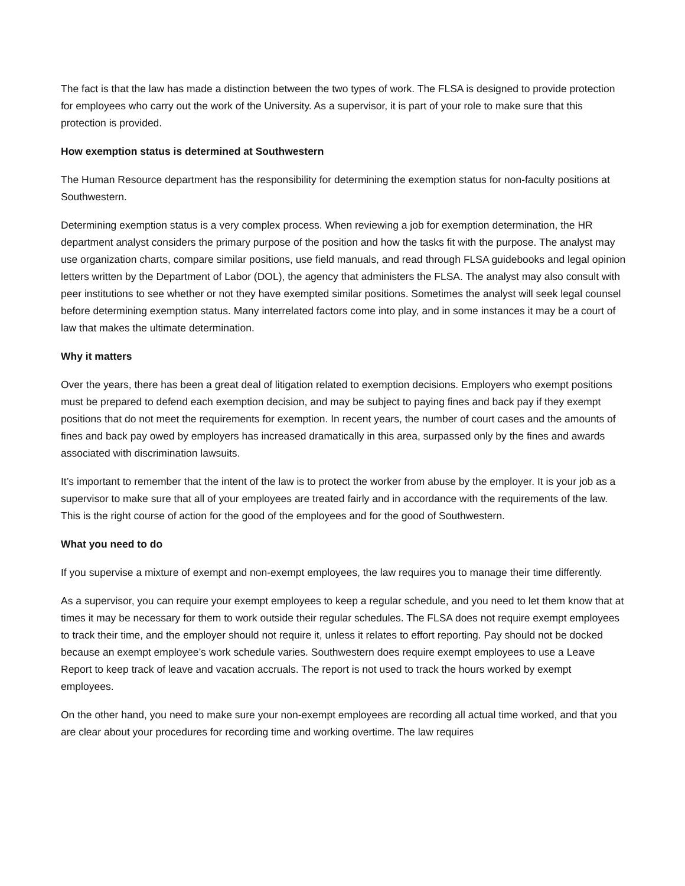The fact is that the law has made a distinction between the two types of work. The FLSA is designed to provide protection for employees who carry out the work of the University. As a supervisor, it is part of your role to make sure that this protection is provided.
How exemption status is determined at Southwestern
The Human Resource department has the responsibility for determining the exemption status for non-faculty positions at Southwestern.
Determining exemption status is a very complex process. When reviewing a job for exemption determination, the HR department analyst considers the primary purpose of the position and how the tasks fit with the purpose. The analyst may use organization charts, compare similar positions, use field manuals, and read through FLSA guidebooks and legal opinion letters written by the Department of Labor (DOL), the agency that administers the FLSA. The analyst may also consult with peer institutions to see whether or not they have exempted similar positions. Sometimes the analyst will seek legal counsel before determining exemption status. Many interrelated factors come into play, and in some instances it may be a court of law that makes the ultimate determination.
Why it matters
Over the years, there has been a great deal of litigation related to exemption decisions. Employers who exempt positions must be prepared to defend each exemption decision, and may be subject to paying fines and back pay if they exempt positions that do not meet the requirements for exemption. In recent years, the number of court cases and the amounts of fines and back pay owed by employers has increased dramatically in this area, surpassed only by the fines and awards associated with discrimination lawsuits.
It’s important to remember that the intent of the law is to protect the worker from abuse by the employer. It is your job as a supervisor to make sure that all of your employees are treated fairly and in accordance with the requirements of the law. This is the right course of action for the good of the employees and for the good of Southwestern.
What you need to do
If you supervise a mixture of exempt and non-exempt employees, the law requires you to manage their time differently.
As a supervisor, you can require your exempt employees to keep a regular schedule, and you need to let them know that at times it may be necessary for them to work outside their regular schedules. The FLSA does not require exempt employees to track their time, and the employer should not require it, unless it relates to effort reporting. Pay should not be docked because an exempt employee’s work schedule varies. Southwestern does require exempt employees to use a Leave Report to keep track of leave and vacation accruals. The report is not used to track the hours worked by exempt employees.
On the other hand, you need to make sure your non-exempt employees are recording all actual time worked, and that you are clear about your procedures for recording time and working overtime. The law requires